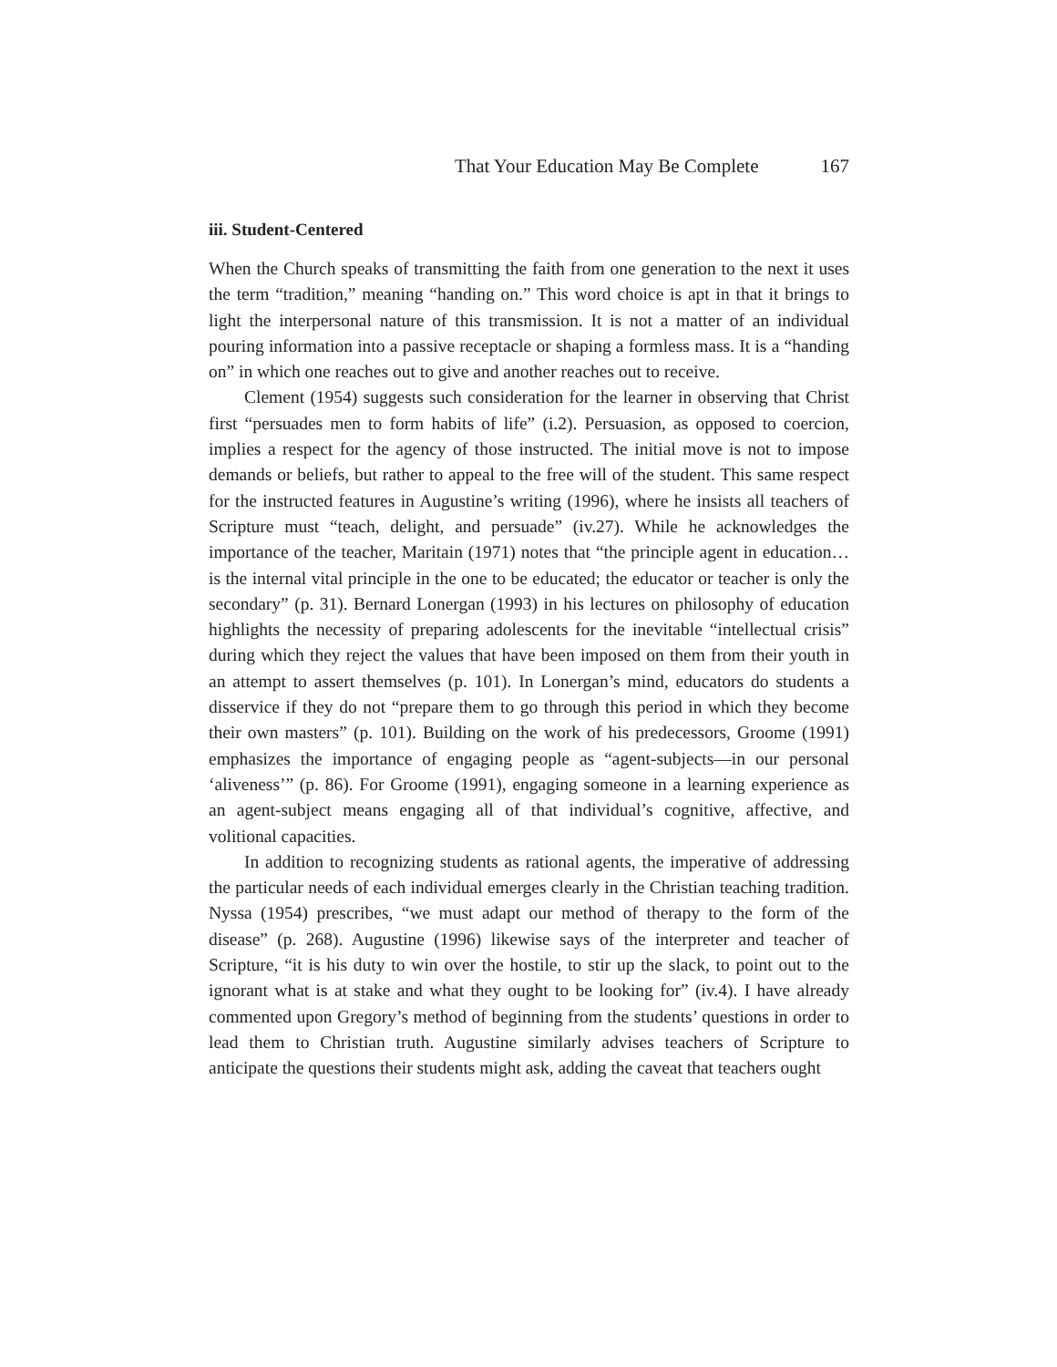That Your Education May Be Complete 167
iii. Student-Centered
When the Church speaks of transmitting the faith from one generation to the next it uses the term “tradition,” meaning “handing on.” This word choice is apt in that it brings to light the interpersonal nature of this transmission. It is not a matter of an individual pouring information into a passive receptacle or shaping a formless mass. It is a “handing on” in which one reaches out to give and another reaches out to receive.
Clement (1954) suggests such consideration for the learner in observing that Christ first “persuades men to form habits of life” (i.2). Persuasion, as opposed to coercion, implies a respect for the agency of those instructed. The initial move is not to impose demands or beliefs, but rather to appeal to the free will of the student. This same respect for the instructed features in Augustine’s writing (1996), where he insists all teachers of Scripture must “teach, delight, and persuade” (iv.27). While he acknowledges the importance of the teacher, Maritain (1971) notes that “the principle agent in education…is the internal vital principle in the one to be educated; the educator or teacher is only the secondary” (p. 31). Bernard Lonergan (1993) in his lectures on philosophy of education highlights the necessity of preparing adolescents for the inevitable “intellectual crisis” during which they reject the values that have been imposed on them from their youth in an attempt to assert themselves (p. 101). In Lonergan’s mind, educators do students a disservice if they do not “prepare them to go through this period in which they become their own masters” (p. 101). Building on the work of his predecessors, Groome (1991) emphasizes the importance of engaging people as “agent-subjects—in our personal ‘aliveness’” (p. 86). For Groome (1991), engaging someone in a learning experience as an agent-subject means engaging all of that individual’s cognitive, affective, and volitional capacities.
In addition to recognizing students as rational agents, the imperative of addressing the particular needs of each individual emerges clearly in the Christian teaching tradition. Nyssa (1954) prescribes, “we must adapt our method of therapy to the form of the disease” (p. 268). Augustine (1996) likewise says of the interpreter and teacher of Scripture, “it is his duty to win over the hostile, to stir up the slack, to point out to the ignorant what is at stake and what they ought to be looking for” (iv.4). I have already commented upon Gregory’s method of beginning from the students’ questions in order to lead them to Christian truth. Augustine similarly advises teachers of Scripture to anticipate the questions their students might ask, adding the caveat that teachers ought